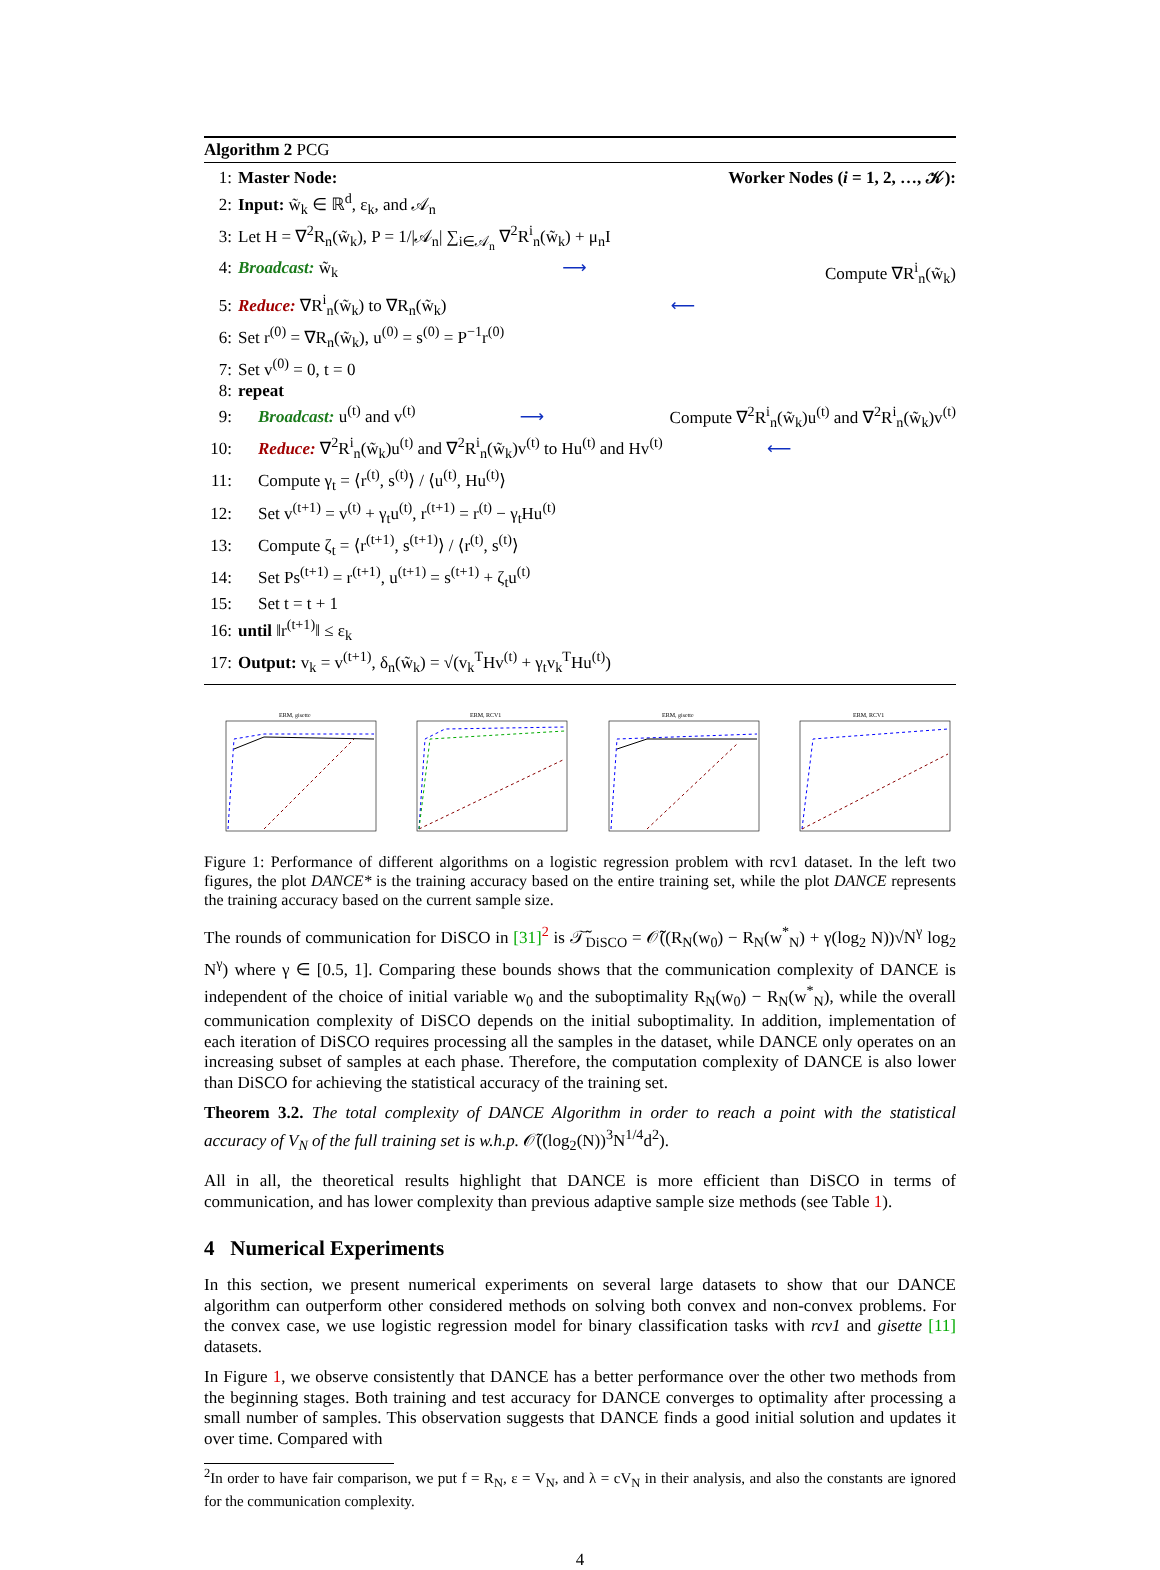Algorithm 2 PCG
1: Master Node: Worker Nodes (i = 1, 2, …, 𝒦):
2: Input: w̃<sub>k</sub> ∈ ℝ<sup>d</sup>, ε<sub>k</sub>, and 𝒜<sub>n</sub>
3: Let H = ∇<sup>2</sup>R<sub>n</sub>(w̃<sub>k</sub>), P = 1/|𝒜<sub>n</sub>| ∑<sub>i∈𝒜<sub>n</sub></sub> ∇<sup>2</sup>R<sup>i</sup><sub>n</sub>(w̃<sub>k</sub>) + μ<sub>n</sub>I
4: Broadcast: w̃<sub>k</sub> ⟶ Compute ∇R<sup>i</sup><sub>n</sub>(w̃<sub>k</sub>)
5: Reduce: ∇R<sup>i</sup><sub>n</sub>(w̃<sub>k</sub>) to ∇R<sub>n</sub>(w̃<sub>k</sub>) ⟵
6: Set r<sup>(0)</sup> = ∇R<sub>n</sub>(w̃<sub>k</sub>), u<sup>(0)</sup> = s<sup>(0)</sup> = P<sup>−1</sup>r<sup>(0)</sup>
7: Set v<sup>(0)</sup> = 0, t = 0
8: repeat
9: Broadcast: u<sup>(t)</sup> and v<sup>(t)</sup> ⟶ Compute ∇<sup>2</sup>R<sup>i</sup><sub>n</sub>(w̃<sub>k</sub>)u<sup>(t)</sup> and ∇<sup>2</sup>R<sup>i</sup><sub>n</sub>(w̃<sub>k</sub>)v<sup>(t)</sup>
10: Reduce: ∇<sup>2</sup>R<sup>i</sup><sub>n</sub>(w̃<sub>k</sub>)u<sup>(t)</sup> and ∇<sup>2</sup>R<sup>i</sup><sub>n</sub>(w̃<sub>k</sub>)v<sup>(t)</sup> to Hu<sup>(t)</sup> and Hv<sup>(t)</sup> ⟵
11: Compute γ<sub>t</sub> = ⟨r<sup>(t)</sup>, s<sup>(t)</sup>⟩ / ⟨u<sup>(t)</sup>, Hu<sup>(t)</sup>⟩
12: Set v<sup>(t+1)</sup> = v<sup>(t)</sup> + γ<sub>t</sub>u<sup>(t)</sup>, r<sup>(t+1)</sup> = r<sup>(t)</sup> − γ<sub>t</sub>Hu<sup>(t)</sup>
13: Compute ζ<sub>t</sub> = ⟨r<sup>(t+1)</sup>, s<sup>(t+1)</sup>⟩ / ⟨r<sup>(t)</sup>, s<sup>(t)</sup>⟩
14: Set Ps<sup>(t+1)</sup> = r<sup>(t+1)</sup>, u<sup>(t+1)</sup> = s<sup>(t+1)</sup> + ζ<sub>t</sub>u<sup>(t)</sup>
15: Set t = t + 1
16: until ‖r<sup>(t+1)</sup>‖ ≤ ε<sub>k</sub>
17: Output: v<sub>k</sub> = v<sup>(t+1)</sup>, δ<sub>n</sub>(w̃<sub>k</sub>) = √(v<sub>k</sub><sup>T</sup>Hv<sup>(t)</sup> + γ<sub>t</sub>v<sub>k</sub><sup>T</sup>Hu<sup>(t)</sup>)
ERM, gisette
ERM, RCV1
ERM, gisette
ERM, RCV1
Figure 1: Performance of different algorithms on a logistic regression problem with rcv1 dataset. In the left two figures, the plot DANCE* is the training accuracy based on the entire training set, while the plot DANCE represents the training accuracy based on the current sample size.
The rounds of communication for DiSCO in [31]<sup>2</sup> is 𝒯̃<sub>DiSCO</sub> = 𝒪̃((R<sub>N</sub>(w<sub>0</sub>) − R<sub>N</sub>(w<sup>*</sup><sub>N</sub>) + γ(log<sub>2</sub> N))√N<sup>γ</sup> log<sub>2</sub> N<sup>γ</sup>) where γ ∈ [0.5, 1]. Comparing these bounds shows that the communication complexity of DANCE is independent of the choice of initial variable w<sub>0</sub> and the suboptimality R<sub>N</sub>(w<sub>0</sub>) − R<sub>N</sub>(w<sup>*</sup><sub>N</sub>), while the overall communication complexity of DiSCO depends on the initial suboptimality. In addition, implementation of each iteration of DiSCO requires processing all the samples in the dataset, while DANCE only operates on an increasing subset of samples at each phase. Therefore, the computation complexity of DANCE is also lower than DiSCO for achieving the statistical accuracy of the training set.
Theorem 3.2. The total complexity of DANCE Algorithm in order to reach a point with the statistical accuracy of V<sub>N</sub> of the full training set is w.h.p. 𝒪̃((log<sub>2</sub>(N))<sup>3</sup>N<sup>1/4</sup>d<sup>2</sup>).
All in all, the theoretical results highlight that DANCE is more efficient than DiSCO in terms of communication, and has lower complexity than previous adaptive sample size methods (see Table 1).
4 Numerical Experiments
In this section, we present numerical experiments on several large datasets to show that our DANCE algorithm can outperform other considered methods on solving both convex and non-convex problems. For the convex case, we use logistic regression model for binary classification tasks with rcv1 and gisette [11] datasets.
In Figure 1, we observe consistently that DANCE has a better performance over the other two methods from the beginning stages. Both training and test accuracy for DANCE converges to optimality after processing a small number of samples. This observation suggests that DANCE finds a good initial solution and updates it over time. Compared with
<sup>2</sup> In order to have fair comparison, we put f = R<sub>N</sub>, ε = V<sub>N</sub>, and λ = cV<sub>N</sub> in their analysis, and also the constants are ignored for the communication complexity.
4